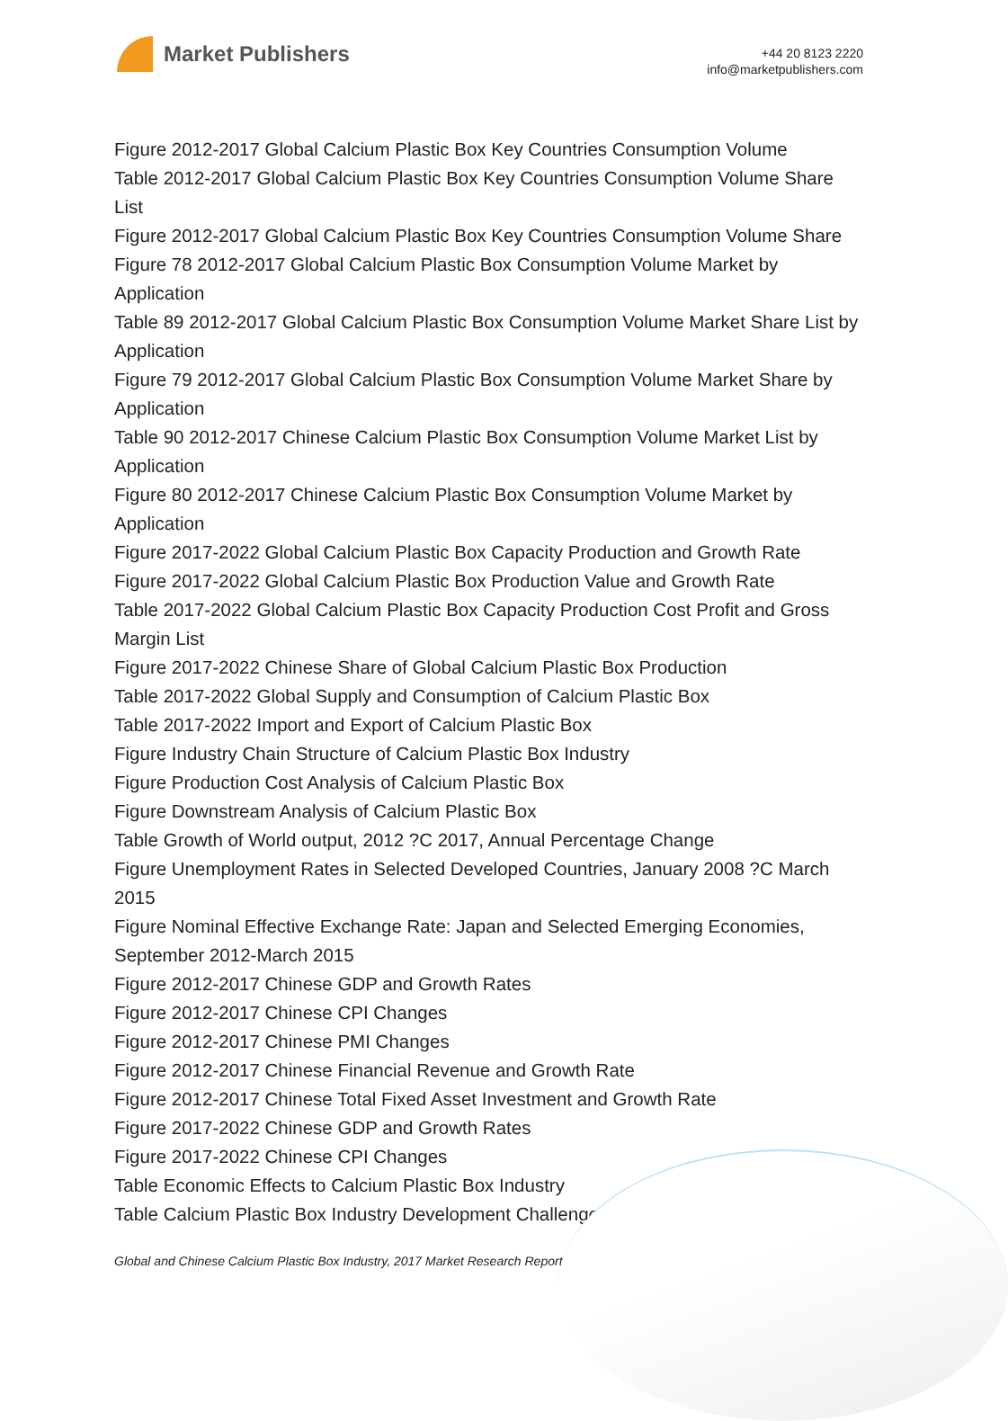Market Publishers
+44 20 8123 2220
info@marketpublishers.com
Figure 2012-2017 Global Calcium Plastic Box Key Countries Consumption Volume
Table 2012-2017 Global Calcium Plastic Box Key Countries Consumption Volume Share List
Figure 2012-2017 Global Calcium Plastic Box Key Countries Consumption Volume Share
Figure 78 2012-2017 Global Calcium Plastic Box Consumption Volume Market by Application
Table 89 2012-2017 Global Calcium Plastic Box Consumption Volume Market Share List by Application
Figure 79 2012-2017 Global Calcium Plastic Box Consumption Volume Market Share by Application
Table 90 2012-2017 Chinese Calcium Plastic Box Consumption Volume Market List by Application
Figure 80 2012-2017 Chinese Calcium Plastic Box Consumption Volume Market by Application
Figure 2017-2022 Global Calcium Plastic Box Capacity Production and Growth Rate
Figure 2017-2022 Global Calcium Plastic Box Production Value and Growth Rate
Table 2017-2022 Global Calcium Plastic Box Capacity Production Cost Profit and Gross Margin List
Figure 2017-2022 Chinese Share of Global Calcium Plastic Box Production
Table 2017-2022 Global Supply and Consumption of Calcium Plastic Box
Table 2017-2022 Import and Export of Calcium Plastic Box
Figure Industry Chain Structure of Calcium Plastic Box Industry
Figure Production Cost Analysis of Calcium Plastic Box
Figure Downstream Analysis of Calcium Plastic Box
Table Growth of World output, 2012 ?C 2017, Annual Percentage Change
Figure Unemployment Rates in Selected Developed Countries, January 2008 ?C March 2015
Figure Nominal Effective Exchange Rate: Japan and Selected Emerging Economies, September 2012-March 2015
Figure 2012-2017 Chinese GDP and Growth Rates
Figure 2012-2017 Chinese CPI Changes
Figure 2012-2017 Chinese PMI Changes
Figure 2012-2017 Chinese Financial Revenue and Growth Rate
Figure 2012-2017 Chinese Total Fixed Asset Investment and Growth Rate
Figure 2017-2022 Chinese GDP and Growth Rates
Figure 2017-2022 Chinese CPI Changes
Table Economic Effects to Calcium Plastic Box Industry
Table Calcium Plastic Box Industry Development Challenges
Global and Chinese Calcium Plastic Box Industry, 2017 Market Research Report